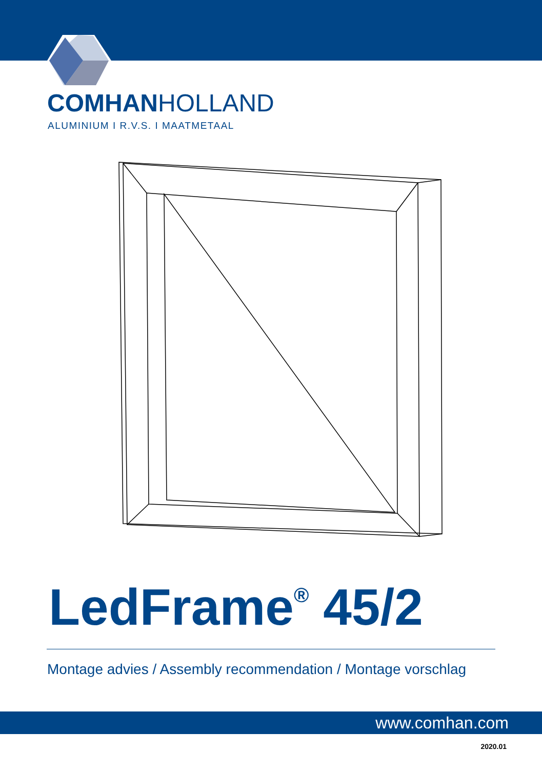COMHANHOLLAND
ALUMINIUM I R.V.S. I MAATMETAAL
LedFrame<sup>®</sup> 45/2
Montage advies / Assembly recommendation / Montage vorschlag
www.comhan.com
2020.01